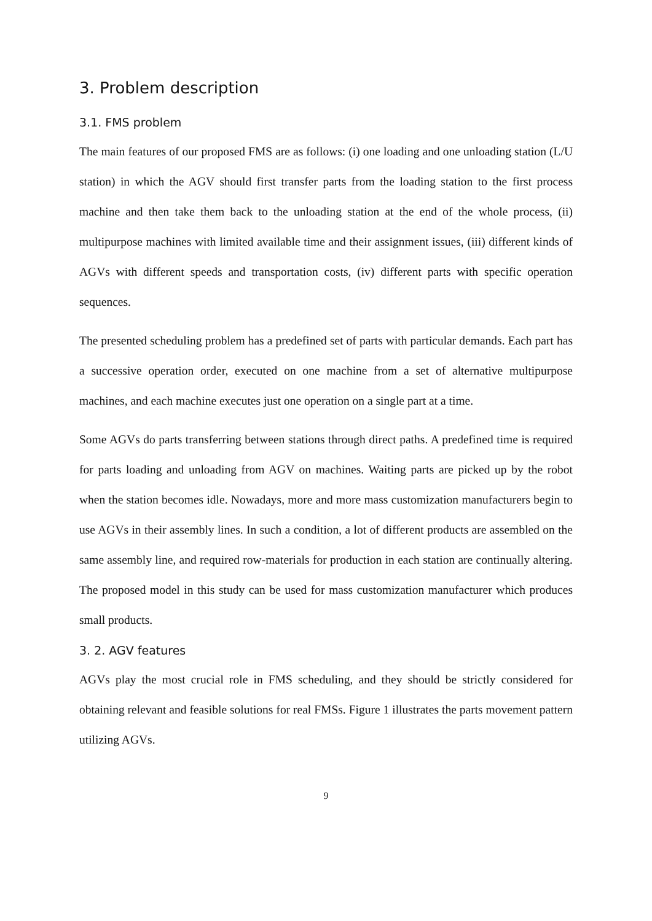3. Problem description
3.1. FMS problem
The main features of our proposed FMS are as follows: (i) one loading and one unloading station (L/U station) in which the AGV should first transfer parts from the loading station to the first process machine and then take them back to the unloading station at the end of the whole process, (ii) multipurpose machines with limited available time and their assignment issues, (iii) different kinds of AGVs with different speeds and transportation costs, (iv) different parts with specific operation sequences.
The presented scheduling problem has a predefined set of parts with particular demands. Each part has a successive operation order, executed on one machine from a set of alternative multipurpose machines, and each machine executes just one operation on a single part at a time.
Some AGVs do parts transferring between stations through direct paths. A predefined time is required for parts loading and unloading from AGV on machines. Waiting parts are picked up by the robot when the station becomes idle. Nowadays, more and more mass customization manufacturers begin to use AGVs in their assembly lines. In such a condition, a lot of different products are assembled on the same assembly line, and required row-materials for production in each station are continually altering. The proposed model in this study can be used for mass customization manufacturer which produces small products.
3. 2. AGV features
AGVs play the most crucial role in FMS scheduling, and they should be strictly considered for obtaining relevant and feasible solutions for real FMSs. Figure 1 illustrates the parts movement pattern utilizing AGVs.
9